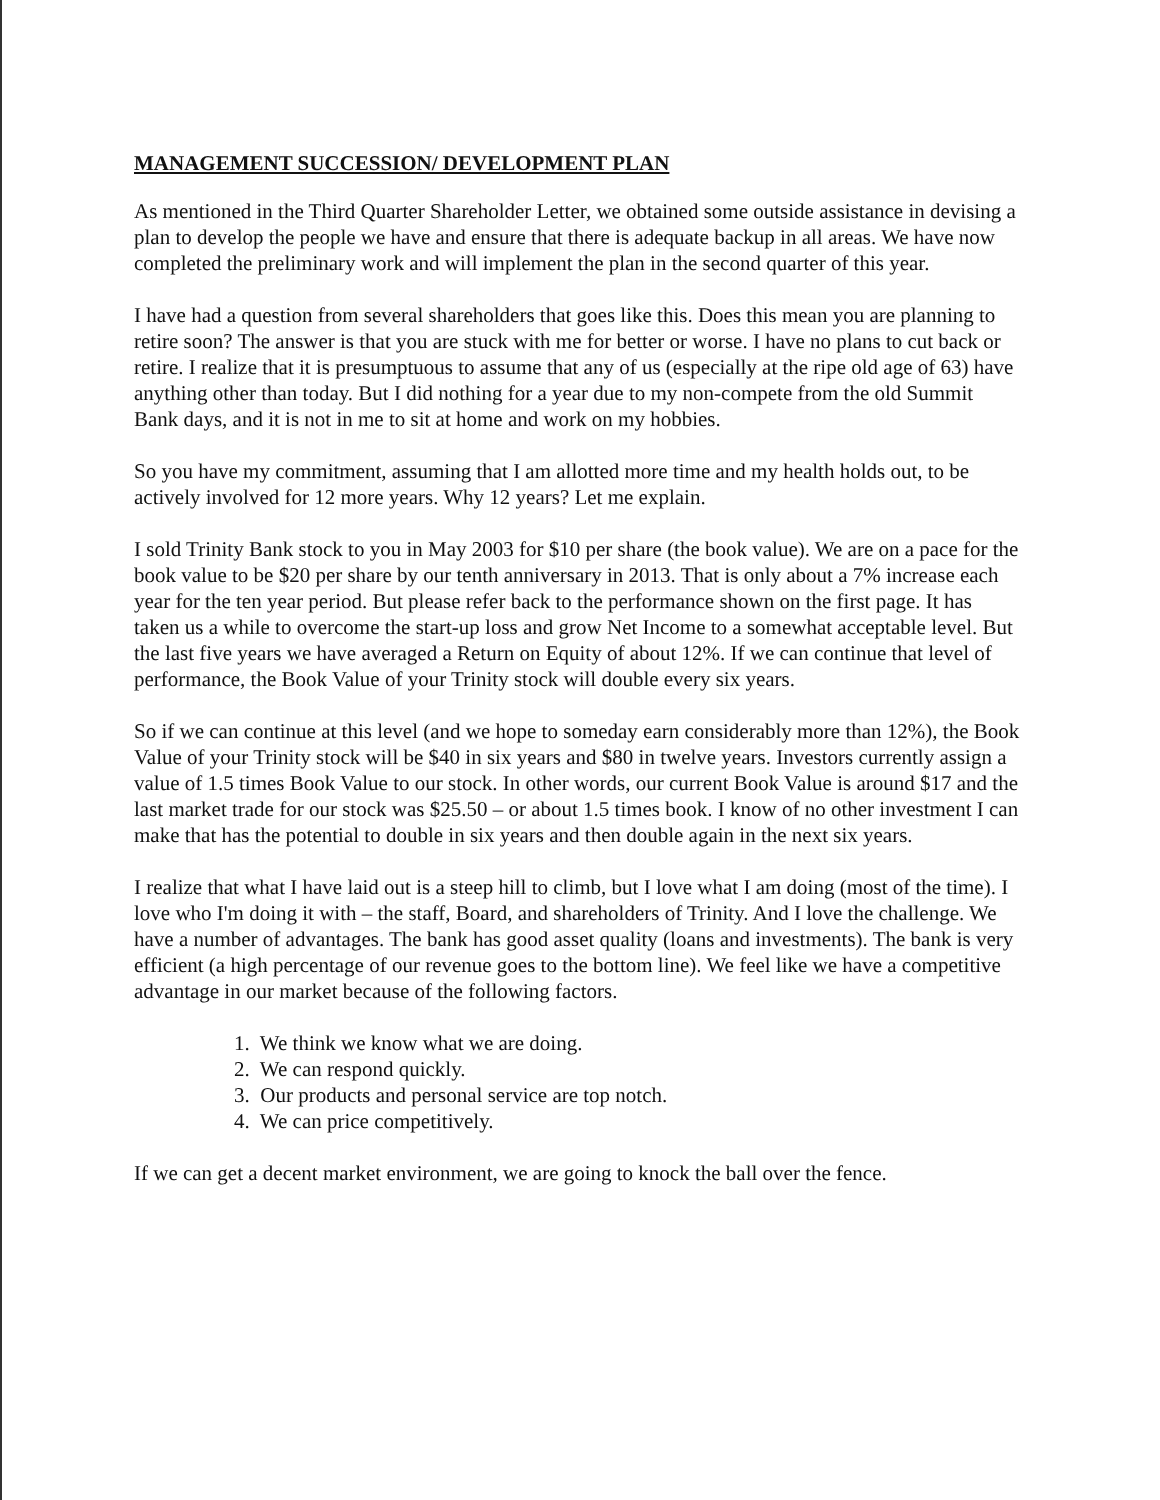MANAGEMENT SUCCESSION/ DEVELOPMENT PLAN
As mentioned in the Third Quarter Shareholder Letter, we obtained some outside assistance in devising a plan to develop the people we have and ensure that there is adequate backup in all areas. We have now completed the preliminary work and will implement the plan in the second quarter of this year.
I have had a question from several shareholders that goes like this. Does this mean you are planning to retire soon? The answer is that you are stuck with me for better or worse. I have no plans to cut back or retire. I realize that it is presumptuous to assume that any of us (especially at the ripe old age of 63) have anything other than today. But I did nothing for a year due to my non-compete from the old Summit Bank days, and it is not in me to sit at home and work on my hobbies.
So you have my commitment, assuming that I am allotted more time and my health holds out, to be actively involved for 12 more years. Why 12 years? Let me explain.
I sold Trinity Bank stock to you in May 2003 for $10 per share (the book value). We are on a pace for the book value to be $20 per share by our tenth anniversary in 2013. That is only about a 7% increase each year for the ten year period. But please refer back to the performance shown on the first page. It has taken us a while to overcome the start-up loss and grow Net Income to a somewhat acceptable level. But the last five years we have averaged a Return on Equity of about 12%. If we can continue that level of performance, the Book Value of your Trinity stock will double every six years.
So if we can continue at this level (and we hope to someday earn considerably more than 12%), the Book Value of your Trinity stock will be $40 in six years and $80 in twelve years. Investors currently assign a value of 1.5 times Book Value to our stock. In other words, our current Book Value is around $17 and the last market trade for our stock was $25.50 – or about 1.5 times book. I know of no other investment I can make that has the potential to double in six years and then double again in the next six years.
I realize that what I have laid out is a steep hill to climb, but I love what I am doing (most of the time). I love who I'm doing it with – the staff, Board, and shareholders of Trinity. And I love the challenge. We have a number of advantages. The bank has good asset quality (loans and investments). The bank is very efficient (a high percentage of our revenue goes to the bottom line). We feel like we have a competitive advantage in our market because of the following factors.
1. We think we know what we are doing.
2. We can respond quickly.
3. Our products and personal service are top notch.
4. We can price competitively.
If we can get a decent market environment, we are going to knock the ball over the fence.